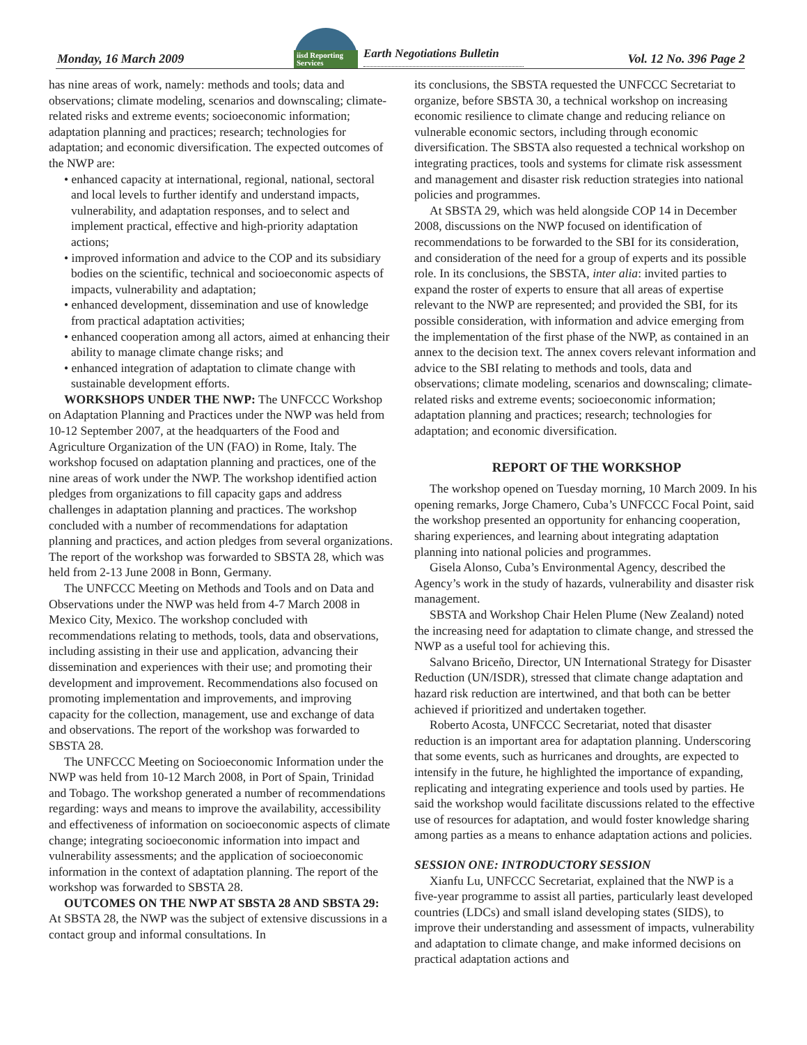Monday, 16 March 2009
iisd Reporting Services
Earth Negotiations Bulletin
Vol. 12 No. 396 Page 2
has nine areas of work, namely: methods and tools; data and observations; climate modeling, scenarios and downscaling; climate-related risks and extreme events; socioeconomic information; adaptation planning and practices; research; technologies for adaptation; and economic diversification. The expected outcomes of the NWP are:
• enhanced capacity at international, regional, national, sectoral and local levels to further identify and understand impacts, vulnerability, and adaptation responses, and to select and implement practical, effective and high-priority adaptation actions;
• improved information and advice to the COP and its subsidiary bodies on the scientific, technical and socioeconomic aspects of impacts, vulnerability and adaptation;
• enhanced development, dissemination and use of knowledge from practical adaptation activities;
• enhanced cooperation among all actors, aimed at enhancing their ability to manage climate change risks; and
• enhanced integration of adaptation to climate change with sustainable development efforts.
WORKSHOPS UNDER THE NWP: The UNFCCC Workshop on Adaptation Planning and Practices under the NWP was held from 10-12 September 2007, at the headquarters of the Food and Agriculture Organization of the UN (FAO) in Rome, Italy. The workshop focused on adaptation planning and practices, one of the nine areas of work under the NWP. The workshop identified action pledges from organizations to fill capacity gaps and address challenges in adaptation planning and practices. The workshop concluded with a number of recommendations for adaptation planning and practices, and action pledges from several organizations. The report of the workshop was forwarded to SBSTA 28, which was held from 2-13 June 2008 in Bonn, Germany.
The UNFCCC Meeting on Methods and Tools and on Data and Observations under the NWP was held from 4-7 March 2008 in Mexico City, Mexico. The workshop concluded with recommendations relating to methods, tools, data and observations, including assisting in their use and application, advancing their dissemination and experiences with their use; and promoting their development and improvement. Recommendations also focused on promoting implementation and improvements, and improving capacity for the collection, management, use and exchange of data and observations. The report of the workshop was forwarded to SBSTA 28.
The UNFCCC Meeting on Socioeconomic Information under the NWP was held from 10-12 March 2008, in Port of Spain, Trinidad and Tobago. The workshop generated a number of recommendations regarding: ways and means to improve the availability, accessibility and effectiveness of information on socioeconomic aspects of climate change; integrating socioeconomic information into impact and vulnerability assessments; and the application of socioeconomic information in the context of adaptation planning. The report of the workshop was forwarded to SBSTA 28.
OUTCOMES ON THE NWP AT SBSTA 28 AND SBSTA 29: At SBSTA 28, the NWP was the subject of extensive discussions in a contact group and informal consultations. In
its conclusions, the SBSTA requested the UNFCCC Secretariat to organize, before SBSTA 30, a technical workshop on increasing economic resilience to climate change and reducing reliance on vulnerable economic sectors, including through economic diversification. The SBSTA also requested a technical workshop on integrating practices, tools and systems for climate risk assessment and management and disaster risk reduction strategies into national policies and programmes.
At SBSTA 29, which was held alongside COP 14 in December 2008, discussions on the NWP focused on identification of recommendations to be forwarded to the SBI for its consideration, and consideration of the need for a group of experts and its possible role. In its conclusions, the SBSTA, inter alia: invited parties to expand the roster of experts to ensure that all areas of expertise relevant to the NWP are represented; and provided the SBI, for its possible consideration, with information and advice emerging from the implementation of the first phase of the NWP, as contained in an annex to the decision text. The annex covers relevant information and advice to the SBI relating to methods and tools, data and observations; climate modeling, scenarios and downscaling; climate-related risks and extreme events; socioeconomic information; adaptation planning and practices; research; technologies for adaptation; and economic diversification.
REPORT OF THE WORKSHOP
The workshop opened on Tuesday morning, 10 March 2009. In his opening remarks, Jorge Chamero, Cuba’s UNFCCC Focal Point, said the workshop presented an opportunity for enhancing cooperation, sharing experiences, and learning about integrating adaptation planning into national policies and programmes.
Gisela Alonso, Cuba’s Environmental Agency, described the Agency’s work in the study of hazards, vulnerability and disaster risk management.
SBSTA and Workshop Chair Helen Plume (New Zealand) noted the increasing need for adaptation to climate change, and stressed the NWP as a useful tool for achieving this.
Salvano Briceño, Director, UN International Strategy for Disaster Reduction (UN/ISDR), stressed that climate change adaptation and hazard risk reduction are intertwined, and that both can be better achieved if prioritized and undertaken together.
Roberto Acosta, UNFCCC Secretariat, noted that disaster reduction is an important area for adaptation planning. Underscoring that some events, such as hurricanes and droughts, are expected to intensify in the future, he highlighted the importance of expanding, replicating and integrating experience and tools used by parties. He said the workshop would facilitate discussions related to the effective use of resources for adaptation, and would foster knowledge sharing among parties as a means to enhance adaptation actions and policies.
SESSION ONE: INTRODUCTORY SESSION
Xianfu Lu, UNFCCC Secretariat, explained that the NWP is a five-year programme to assist all parties, particularly least developed countries (LDCs) and small island developing states (SIDS), to improve their understanding and assessment of impacts, vulnerability and adaptation to climate change, and make informed decisions on practical adaptation actions and